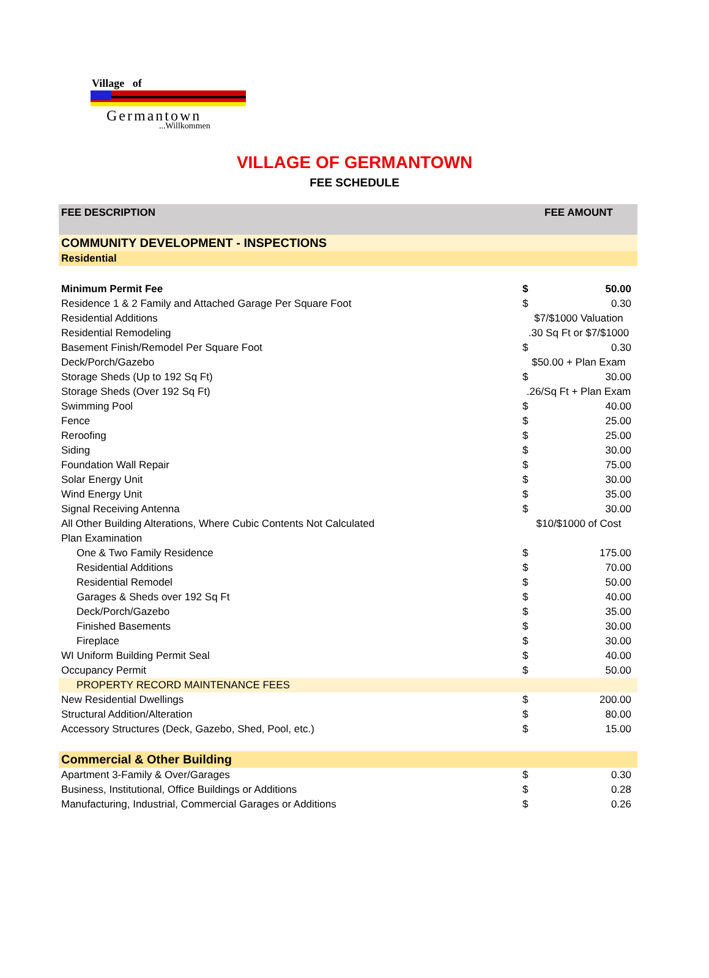Village of
Germantown
...Willkommen
VILLAGE OF GERMANTOWN
FEE SCHEDULE
| FEE DESCRIPTION | FEE AMOUNT | |
| --- | --- | --- |
| COMMUNITY DEVELOPMENT - INSPECTIONS | | |
| Residential | | |
| Minimum Permit Fee | $ | 50.00 |
| Residence 1 & 2 Family and Attached Garage Per Square Foot | $ | 0.30 |
| Residential Additions | $7/$1000 Valuation | |
| Residential Remodeling | .30 Sq Ft or $7/$1000 | |
| Basement Finish/Remodel Per Square Foot | $ | 0.30 |
| Deck/Porch/Gazebo | $50.00 + Plan Exam | |
| Storage Sheds (Up to 192 Sq Ft) | $ | 30.00 |
| Storage Sheds (Over 192 Sq Ft) | .26/Sq Ft + Plan Exam | |
| Swimming Pool | $ | 40.00 |
| Fence | $ | 25.00 |
| Reroofing | $ | 25.00 |
| Siding | $ | 30.00 |
| Foundation Wall Repair | $ | 75.00 |
| Solar Energy Unit | $ | 30.00 |
| Wind Energy Unit | $ | 35.00 |
| Signal Receiving Antenna | $ | 30.00 |
| All Other Building Alterations, Where Cubic Contents Not Calculated | $10/$1000 of Cost | |
| Plan Examination | | |
| One & Two Family Residence | $ | 175.00 |
| Residential Additions | $ | 70.00 |
| Residential Remodel | $ | 50.00 |
| Garages & Sheds over 192 Sq Ft | $ | 40.00 |
| Deck/Porch/Gazebo | $ | 35.00 |
| Finished Basements | $ | 30.00 |
| Fireplace | $ | 30.00 |
| WI Uniform Building Permit Seal | $ | 40.00 |
| Occupancy Permit | $ | 50.00 |
| PROPERTY RECORD MAINTENANCE FEES | | |
| New Residential Dwellings | $ | 200.00 |
| Structural Addition/Alteration | $ | 80.00 |
| Accessory Structures (Deck, Gazebo, Shed, Pool, etc.) | $ | 15.00 |
| Commercial & Other Building | | |
| Apartment 3-Family & Over/Garages | $ | 0.30 |
| Business, Institutional, Office Buildings or Additions | $ | 0.28 |
| Manufacturing, Industrial, Commercial Garages or Additions | $ | 0.26 |